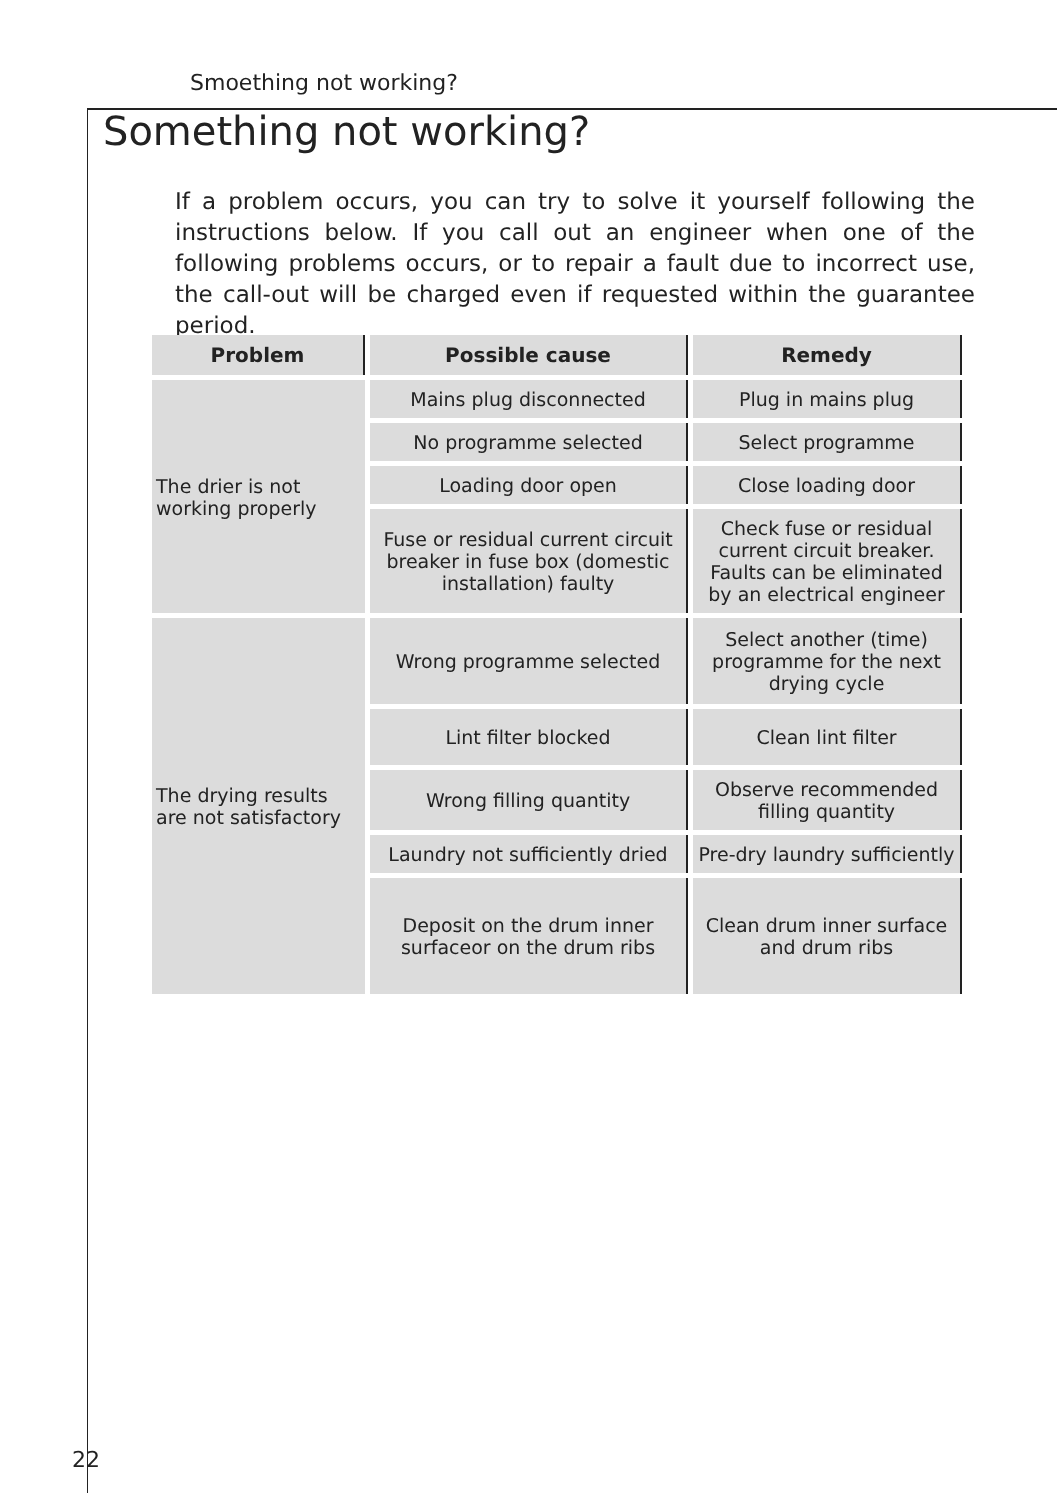Smoething not working?
Something not working?
If a problem occurs, you can try to solve it yourself following the instructions below. If you call out an engineer when one of the following problems occurs, or to repair a fault due to incorrect use, the call-out will be charged even if requested within the guarantee period.
| Problem | Possible cause | Remedy |
| --- | --- | --- |
| The drier is not working properly | Mains plug disconnected | Plug in mains plug |
| | No programme selected | Select programme |
| | Loading door open | Close loading door |
| | Fuse or residual current circuit breaker in fuse box (domestic installation) faulty | Check fuse or residual current circuit breaker. Faults can be eliminated by an electrical engineer |
| The drying results are not satisfactory | Wrong programme selected | Select another (time) programme for the next drying cycle |
| | Lint filter blocked | Clean lint filter |
| | Wrong filling quantity | Observe recommended filling quantity |
| | Laundry not sufficiently dried | Pre-dry laundry sufficiently |
| | Deposit on the drum inner surfaceor on the drum ribs | Clean drum inner surface and drum ribs |
22